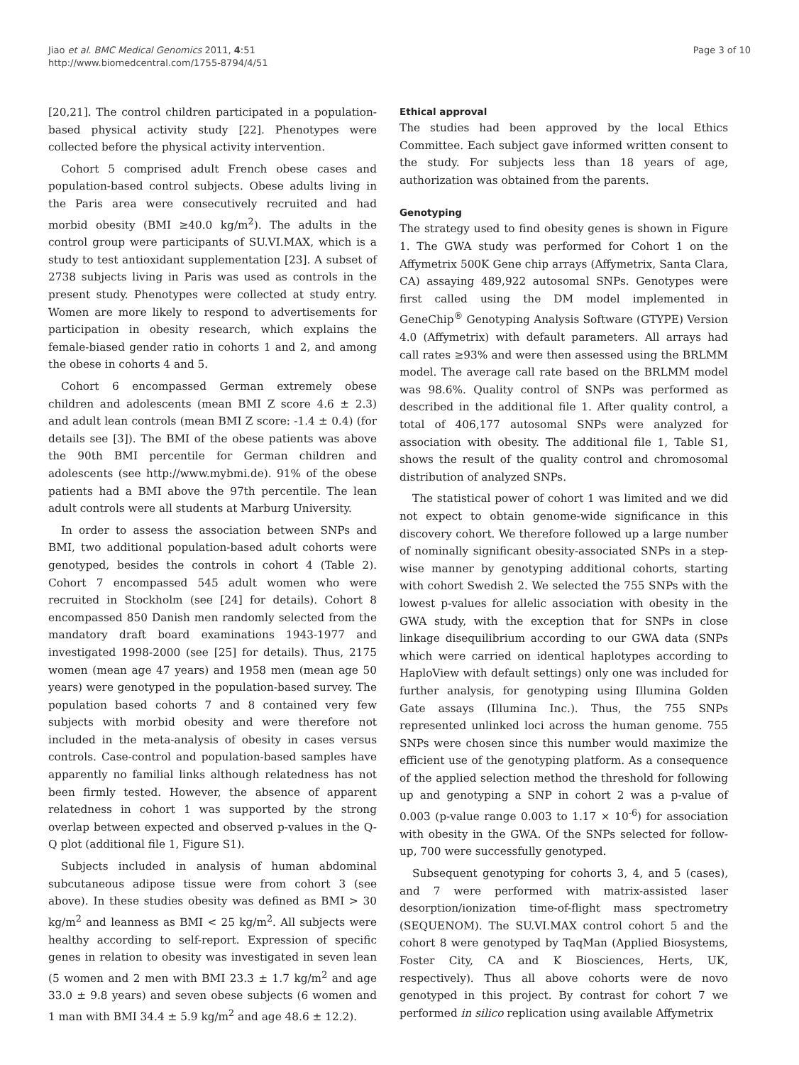Jiao et al. BMC Medical Genomics 2011, 4:51
http://www.biomedcentral.com/1755-8794/4/51
Page 3 of 10
[20,21]. The control children participated in a population-based physical activity study [22]. Phenotypes were collected before the physical activity intervention.
Cohort 5 comprised adult French obese cases and population-based control subjects. Obese adults living in the Paris area were consecutively recruited and had morbid obesity (BMI ≥40.0 kg/m<sup>2</sup>). The adults in the control group were participants of SU.VI.MAX, which is a study to test antioxidant supplementation [23]. A subset of 2738 subjects living in Paris was used as controls in the present study. Phenotypes were collected at study entry. Women are more likely to respond to advertisements for participation in obesity research, which explains the female-biased gender ratio in cohorts 1 and 2, and among the obese in cohorts 4 and 5.
Cohort 6 encompassed German extremely obese children and adolescents (mean BMI Z score 4.6 ± 2.3) and adult lean controls (mean BMI Z score: -1.4 ± 0.4) (for details see [3]). The BMI of the obese patients was above the 90th BMI percentile for German children and adolescents (see http://www.mybmi.de). 91% of the obese patients had a BMI above the 97th percentile. The lean adult controls were all students at Marburg University.
In order to assess the association between SNPs and BMI, two additional population-based adult cohorts were genotyped, besides the controls in cohort 4 (Table 2). Cohort 7 encompassed 545 adult women who were recruited in Stockholm (see [24] for details). Cohort 8 encompassed 850 Danish men randomly selected from the mandatory draft board examinations 1943-1977 and investigated 1998-2000 (see [25] for details). Thus, 2175 women (mean age 47 years) and 1958 men (mean age 50 years) were genotyped in the population-based survey. The population based cohorts 7 and 8 contained very few subjects with morbid obesity and were therefore not included in the meta-analysis of obesity in cases versus controls. Case-control and population-based samples have apparently no familial links although relatedness has not been firmly tested. However, the absence of apparent relatedness in cohort 1 was supported by the strong overlap between expected and observed p-values in the Q-Q plot (additional file 1, Figure S1).
Subjects included in analysis of human abdominal subcutaneous adipose tissue were from cohort 3 (see above). In these studies obesity was defined as BMI > 30 kg/m<sup>2</sup> and leanness as BMI < 25 kg/m<sup>2</sup>. All subjects were healthy according to self-report. Expression of specific genes in relation to obesity was investigated in seven lean (5 women and 2 men with BMI 23.3 ± 1.7 kg/m<sup>2</sup> and age 33.0 ± 9.8 years) and seven obese subjects (6 women and 1 man with BMI 34.4 ± 5.9 kg/m<sup>2</sup> and age 48.6 ± 12.2).
Ethical approval
The studies had been approved by the local Ethics Committee. Each subject gave informed written consent to the study. For subjects less than 18 years of age, authorization was obtained from the parents.
Genotyping
The strategy used to find obesity genes is shown in Figure 1. The GWA study was performed for Cohort 1 on the Affymetrix 500K Gene chip arrays (Affymetrix, Santa Clara, CA) assaying 489,922 autosomal SNPs. Genotypes were first called using the DM model implemented in GeneChip<sup>®</sup> Genotyping Analysis Software (GTYPE) Version 4.0 (Affymetrix) with default parameters. All arrays had call rates ≥93% and were then assessed using the BRLMM model. The average call rate based on the BRLMM model was 98.6%. Quality control of SNPs was performed as described in the additional file 1. After quality control, a total of 406,177 autosomal SNPs were analyzed for association with obesity. The additional file 1, Table S1, shows the result of the quality control and chromosomal distribution of analyzed SNPs.
The statistical power of cohort 1 was limited and we did not expect to obtain genome-wide significance in this discovery cohort. We therefore followed up a large number of nominally significant obesity-associated SNPs in a step-wise manner by genotyping additional cohorts, starting with cohort Swedish 2. We selected the 755 SNPs with the lowest p-values for allelic association with obesity in the GWA study, with the exception that for SNPs in close linkage disequilibrium according to our GWA data (SNPs which were carried on identical haplotypes according to HaploView with default settings) only one was included for further analysis, for genotyping using Illumina Golden Gate assays (Illumina Inc.). Thus, the 755 SNPs represented unlinked loci across the human genome. 755 SNPs were chosen since this number would maximize the efficient use of the genotyping platform. As a consequence of the applied selection method the threshold for following up and genotyping a SNP in cohort 2 was a p-value of 0.003 (p-value range 0.003 to 1.17 × 10<sup>-6</sup>) for association with obesity in the GWA. Of the SNPs selected for follow-up, 700 were successfully genotyped.
Subsequent genotyping for cohorts 3, 4, and 5 (cases), and 7 were performed with matrix-assisted laser desorption/ionization time-of-flight mass spectrometry (SEQUENOM). The SU.VI.MAX control cohort 5 and the cohort 8 were genotyped by TaqMan (Applied Biosystems, Foster City, CA and K Biosciences, Herts, UK, respectively). Thus all above cohorts were de novo genotyped in this project. By contrast for cohort 7 we performed in silico replication using available Affymetrix